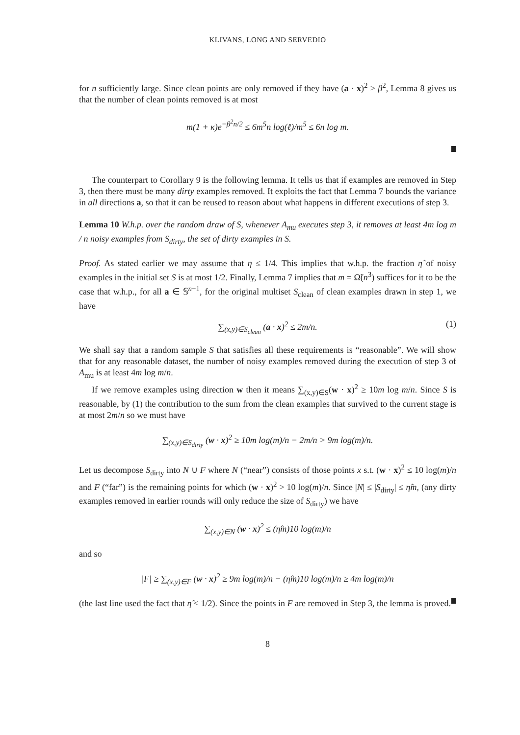KLIVANS, LONG AND SERVEDIO
for n sufficiently large. Since clean points are only removed if they have (a · x)<sup>2</sup> > β<sup>2</sup>, Lemma 8 gives us that the number of clean points removed is at most
m(1 + κ)e<sup>−β<sup>2</sup>n/2</sup> ≤ 6m<sup>5</sup>n log(ℓ)/m<sup>5</sup> ≤ 6n log m.
The counterpart to Corollary 9 is the following lemma. It tells us that if examples are removed in Step 3, then there must be many dirty examples removed. It exploits the fact that Lemma 7 bounds the variance in all directions a, so that it can be reused to reason about what happens in different executions of step 3.
Lemma 10 W.h.p. over the random draw of S, whenever A<sub>mu</sub> executes step 3, it removes at least 4m log m / n noisy examples from S<sub>dirty</sub>, the set of dirty examples in S.
Proof. As stated earlier we may assume that η ≤ 1/4. This implies that w.h.p. the fraction η̂ of noisy examples in the initial set S is at most 1/2. Finally, Lemma 7 implies that m = Ω̃(n<sup>3</sup>) suffices for it to be the case that w.h.p., for all a ∈ 𝕊<sup>n−1</sup>, for the original multiset S<sub>clean</sub> of clean examples drawn in step 1, we have
∑<sub>(x,y)∈S<sub>clean</sub></sub> (a · x)<sup>2</sup> ≤ 2m/n. (1)
We shall say that a random sample S that satisfies all these requirements is “reasonable”. We will show that for any reasonable dataset, the number of noisy examples removed during the execution of step 3 of A<sub>mu</sub> is at least 4m log m/n.
If we remove examples using direction w then it means ∑<sub>(x,y)∈S</sub>(w · x)<sup>2</sup> ≥ 10m log m/n. Since S is reasonable, by (1) the contribution to the sum from the clean examples that survived to the current stage is at most 2m/n so we must have
∑<sub>(x,y)∈S<sub>dirty</sub></sub> (w · x)<sup>2</sup> ≥ 10m log(m)/n − 2m/n > 9m log(m)/n.
Let us decompose S<sub>dirty</sub> into N ∪ F where N (“near”) consists of those points x s.t. (w · x)<sup>2</sup> ≤ 10 log(m)/n and F (“far”) is the remaining points for which (w · x)<sup>2</sup> > 10 log(m)/n. Since |N| ≤ |S<sub>dirty</sub>| ≤ η̂m, (any dirty examples removed in earlier rounds will only reduce the size of S<sub>dirty</sub>) we have
∑<sub>(x,y)∈N</sub> (w · x)<sup>2</sup> ≤ (η̂m)10 log(m)/n
and so
|F| ≥ ∑<sub>(x,y)∈F</sub> (w · x)<sup>2</sup> ≥ 9m log(m)/n − (η̂m)10 log(m)/n ≥ 4m log(m)/n
(the last line used the fact that η̂ < 1/2). Since the points in F are removed in Step 3, the lemma is proved.
8